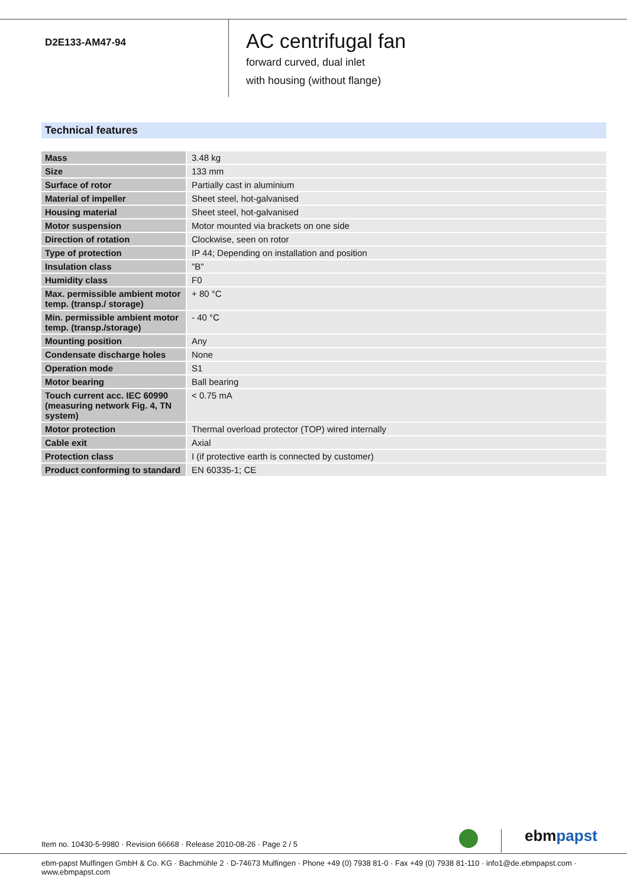D2E133-AM47-94
AC centrifugal fan
forward curved, dual inlet
with housing (without flange)
Technical features
| Mass | 3.48 kg |
| Size | 133 mm |
| Surface of rotor | Partially cast in aluminium |
| Material of impeller | Sheet steel, hot-galvanised |
| Housing material | Sheet steel, hot-galvanised |
| Motor suspension | Motor mounted via brackets on one side |
| Direction of rotation | Clockwise, seen on rotor |
| Type of protection | IP 44; Depending on installation and position |
| Insulation class | "B" |
| Humidity class | F0 |
| Max. permissible ambient motor temp. (transp./ storage) | + 80 °C |
| Min. permissible ambient motor temp. (transp./storage) | - 40 °C |
| Mounting position | Any |
| Condensate discharge holes | None |
| Operation mode | S1 |
| Motor bearing | Ball bearing |
| Touch current acc. IEC 60990 (measuring network Fig. 4, TN system) | < 0.75 mA |
| Motor protection | Thermal overload protector (TOP) wired internally |
| Cable exit | Axial |
| Protection class | I (if protective earth is connected by customer) |
| Product conforming to standard | EN 60335-1; CE |
Item no. 10430-5-9980 · Revision 66668 · Release 2010-08-26 · Page 2 / 5
ebmpapst
ebm-papst Mulfingen GmbH & Co. KG · Bachmühle 2 · D-74673 Mulfingen · Phone +49 (0) 7938 81-0 · Fax +49 (0) 7938 81-110 · info1@de.ebmpapst.com · www.ebmpapst.com